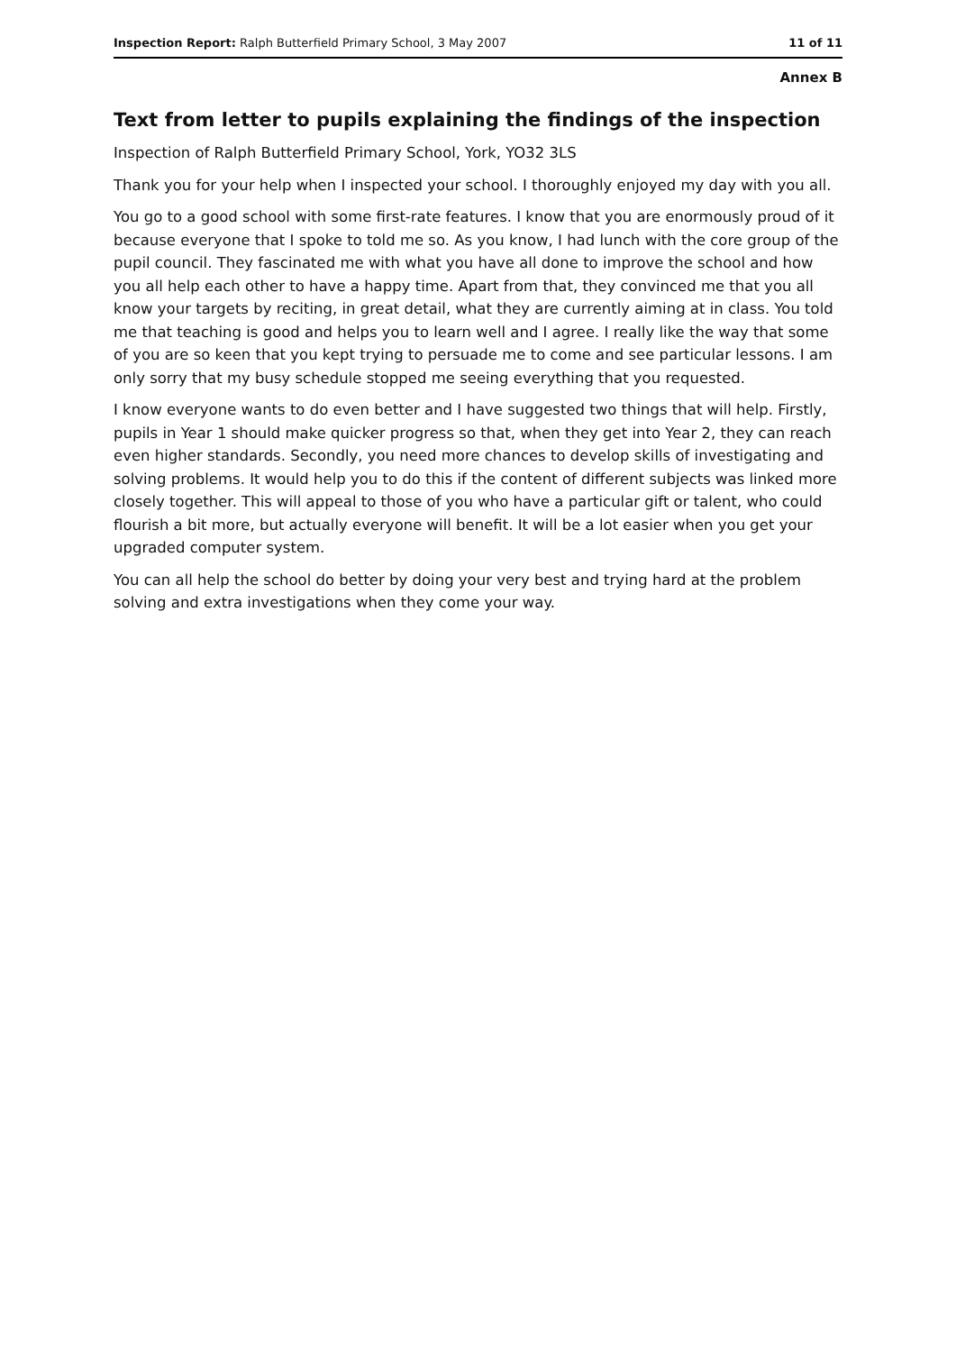Inspection Report: Ralph Butterfield Primary School, 3 May 2007 11 of 11
Annex B
Text from letter to pupils explaining the findings of the inspection
Inspection of Ralph Butterfield Primary School, York, YO32 3LS
Thank you for your help when I inspected your school. I thoroughly enjoyed my day with you all.
You go to a good school with some first-rate features. I know that you are enormously proud of it because everyone that I spoke to told me so. As you know, I had lunch with the core group of the pupil council. They fascinated me with what you have all done to improve the school and how you all help each other to have a happy time. Apart from that, they convinced me that you all know your targets by reciting, in great detail, what they are currently aiming at in class. You told me that teaching is good and helps you to learn well and I agree. I really like the way that some of you are so keen that you kept trying to persuade me to come and see particular lessons. I am only sorry that my busy schedule stopped me seeing everything that you requested.
I know everyone wants to do even better and I have suggested two things that will help. Firstly, pupils in Year 1 should make quicker progress so that, when they get into Year 2, they can reach even higher standards. Secondly, you need more chances to develop skills of investigating and solving problems. It would help you to do this if the content of different subjects was linked more closely together. This will appeal to those of you who have a particular gift or talent, who could flourish a bit more, but actually everyone will benefit. It will be a lot easier when you get your upgraded computer system.
You can all help the school do better by doing your very best and trying hard at the problem solving and extra investigations when they come your way.